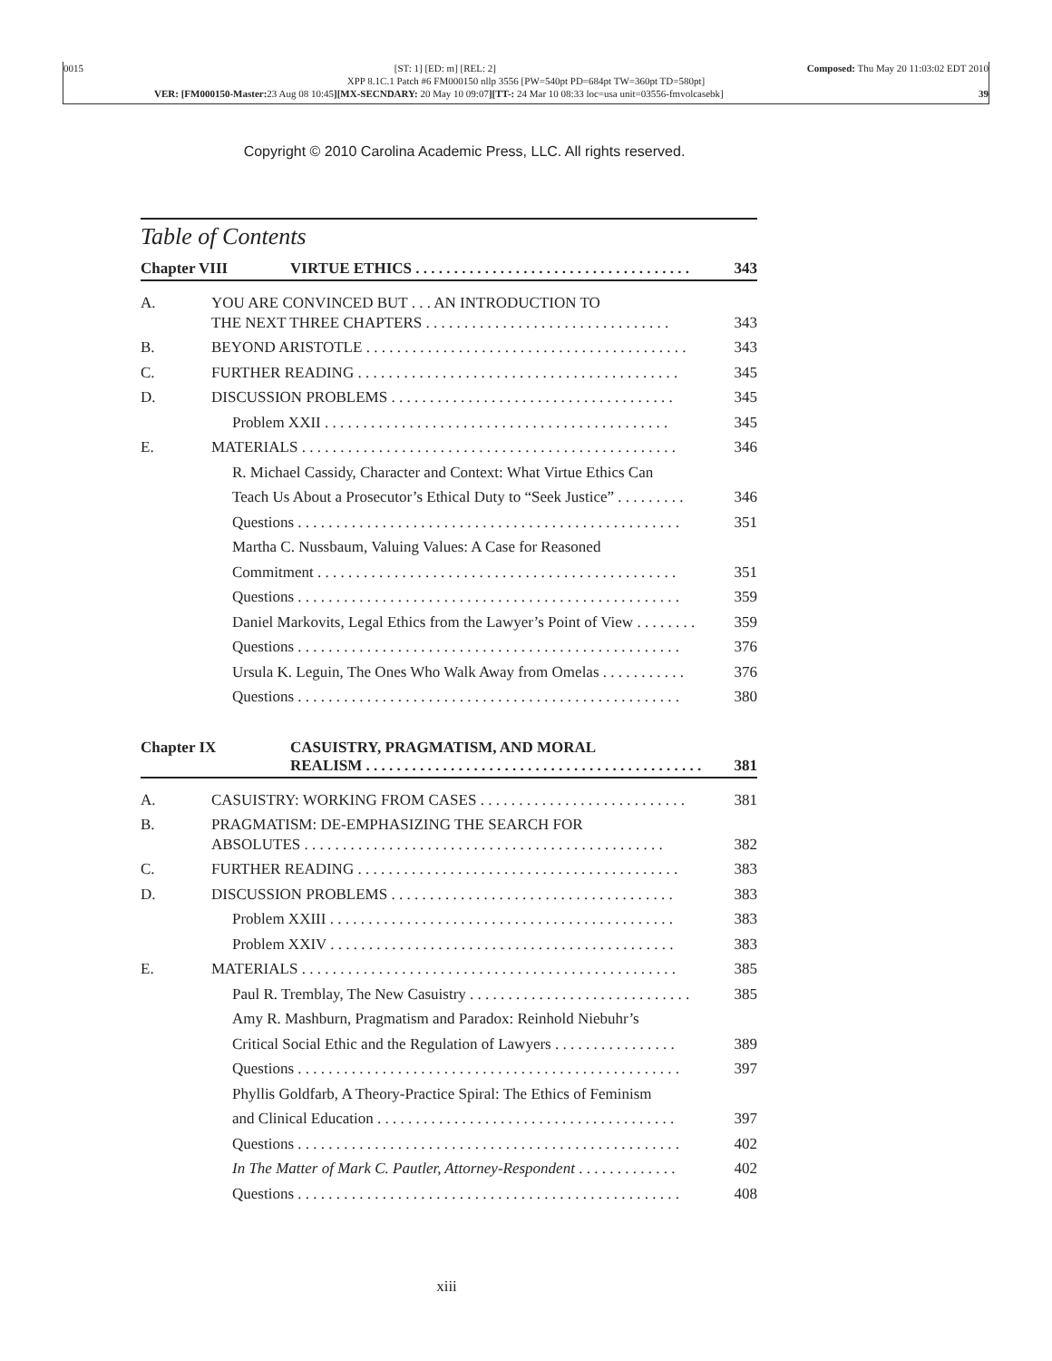0015 [ST: 1] [ED: m] [REL: 2] Composed: Thu May 20 11:03:02 EDT 2010
XPP 8.1C.1 Patch #6 FM000150 nllp 3556 [PW=540pt PD=684pt TW=360pt TD=580pt]
VER: [FM000150-Master: 23 Aug 08 10:45][MX-SECNDARY: 20 May 10 09:07][TT-: 24 Mar 10 08:33 loc=usa unit=03556-fmvolcasebk] 39
Copyright © 2010 Carolina Academic Press, LLC. All rights reserved.
Table of Contents
Chapter VIII VIRTUE ETHICS . . . . . . . . . . . . . . . . . . . . . . . . . . . . . . . . . . . . 343
A. YOU ARE CONVINCED BUT . . . AN INTRODUCTION TO
THE NEXT THREE CHAPTERS . . . . . . . . . . . . . . . . . . . . . . . . . . . . . . . . 343
B. BEYOND ARISTOTLE . . . . . . . . . . . . . . . . . . . . . . . . . . . . . . . . . . . . . . . . . . 343
C. FURTHER READING . . . . . . . . . . . . . . . . . . . . . . . . . . . . . . . . . . . . . . . . . . 345
D. DISCUSSION PROBLEMS . . . . . . . . . . . . . . . . . . . . . . . . . . . . . . . . . . . . . 345
Problem XXII . . . . . . . . . . . . . . . . . . . . . . . . . . . . . . . . . . . . . . . . . . . . . 345
E. MATERIALS . . . . . . . . . . . . . . . . . . . . . . . . . . . . . . . . . . . . . . . . . . . . . . . . . 346
R. Michael Cassidy, Character and Context: What Virtue Ethics Can
Teach Us About a Prosecutor’s Ethical Duty to “Seek Justice” . . . . . . . . . 346
Questions . . . . . . . . . . . . . . . . . . . . . . . . . . . . . . . . . . . . . . . . . . . . . . . . . . 351
Martha C. Nussbaum, Valuing Values: A Case for Reasoned
Commitment . . . . . . . . . . . . . . . . . . . . . . . . . . . . . . . . . . . . . . . . . . . . . . . 351
Questions . . . . . . . . . . . . . . . . . . . . . . . . . . . . . . . . . . . . . . . . . . . . . . . . . . 359
Daniel Markovits, Legal Ethics from the Lawyer’s Point of View . . . . . . . . 359
Questions . . . . . . . . . . . . . . . . . . . . . . . . . . . . . . . . . . . . . . . . . . . . . . . . . . 376
Ursula K. Leguin, The Ones Who Walk Away from Omelas . . . . . . . . . . . 376
Questions . . . . . . . . . . . . . . . . . . . . . . . . . . . . . . . . . . . . . . . . . . . . . . . . . . 380
Chapter IX CASUISTRY, PRAGMATISM, AND MORAL REALISM . . . . . . . . . . . . . . . . . . . . . . . . . . . . . . . . . . . . . . . . . . . . 381
A. CASUISTRY: WORKING FROM CASES . . . . . . . . . . . . . . . . . . . . . . . . . . . 381
B. PRAGMATISM: DE-EMPHASIZING THE SEARCH FOR
ABSOLUTES . . . . . . . . . . . . . . . . . . . . . . . . . . . . . . . . . . . . . . . . . . . . . . . 382
C. FURTHER READING . . . . . . . . . . . . . . . . . . . . . . . . . . . . . . . . . . . . . . . . . . 383
D. DISCUSSION PROBLEMS . . . . . . . . . . . . . . . . . . . . . . . . . . . . . . . . . . . . . 383
Problem XXIII . . . . . . . . . . . . . . . . . . . . . . . . . . . . . . . . . . . . . . . . . . . . . 383
Problem XXIV . . . . . . . . . . . . . . . . . . . . . . . . . . . . . . . . . . . . . . . . . . . . . 383
E. MATERIALS . . . . . . . . . . . . . . . . . . . . . . . . . . . . . . . . . . . . . . . . . . . . . . . . . 385
Paul R. Tremblay, The New Casuistry . . . . . . . . . . . . . . . . . . . . . . . . . . . . . 385
Amy R. Mashburn, Pragmatism and Paradox: Reinhold Niebuhr’s
Critical Social Ethic and the Regulation of Lawyers . . . . . . . . . . . . . . . . 389
Questions . . . . . . . . . . . . . . . . . . . . . . . . . . . . . . . . . . . . . . . . . . . . . . . . . . 397
Phyllis Goldfarb, A Theory-Practice Spiral: The Ethics of Feminism
and Clinical Education . . . . . . . . . . . . . . . . . . . . . . . . . . . . . . . . . . . . . . . 397
Questions . . . . . . . . . . . . . . . . . . . . . . . . . . . . . . . . . . . . . . . . . . . . . . . . . . 402
In The Matter of Mark C. Pautler, Attorney-Respondent . . . . . . . . . . . . . 402
Questions . . . . . . . . . . . . . . . . . . . . . . . . . . . . . . . . . . . . . . . . . . . . . . . . . . 408
xiii